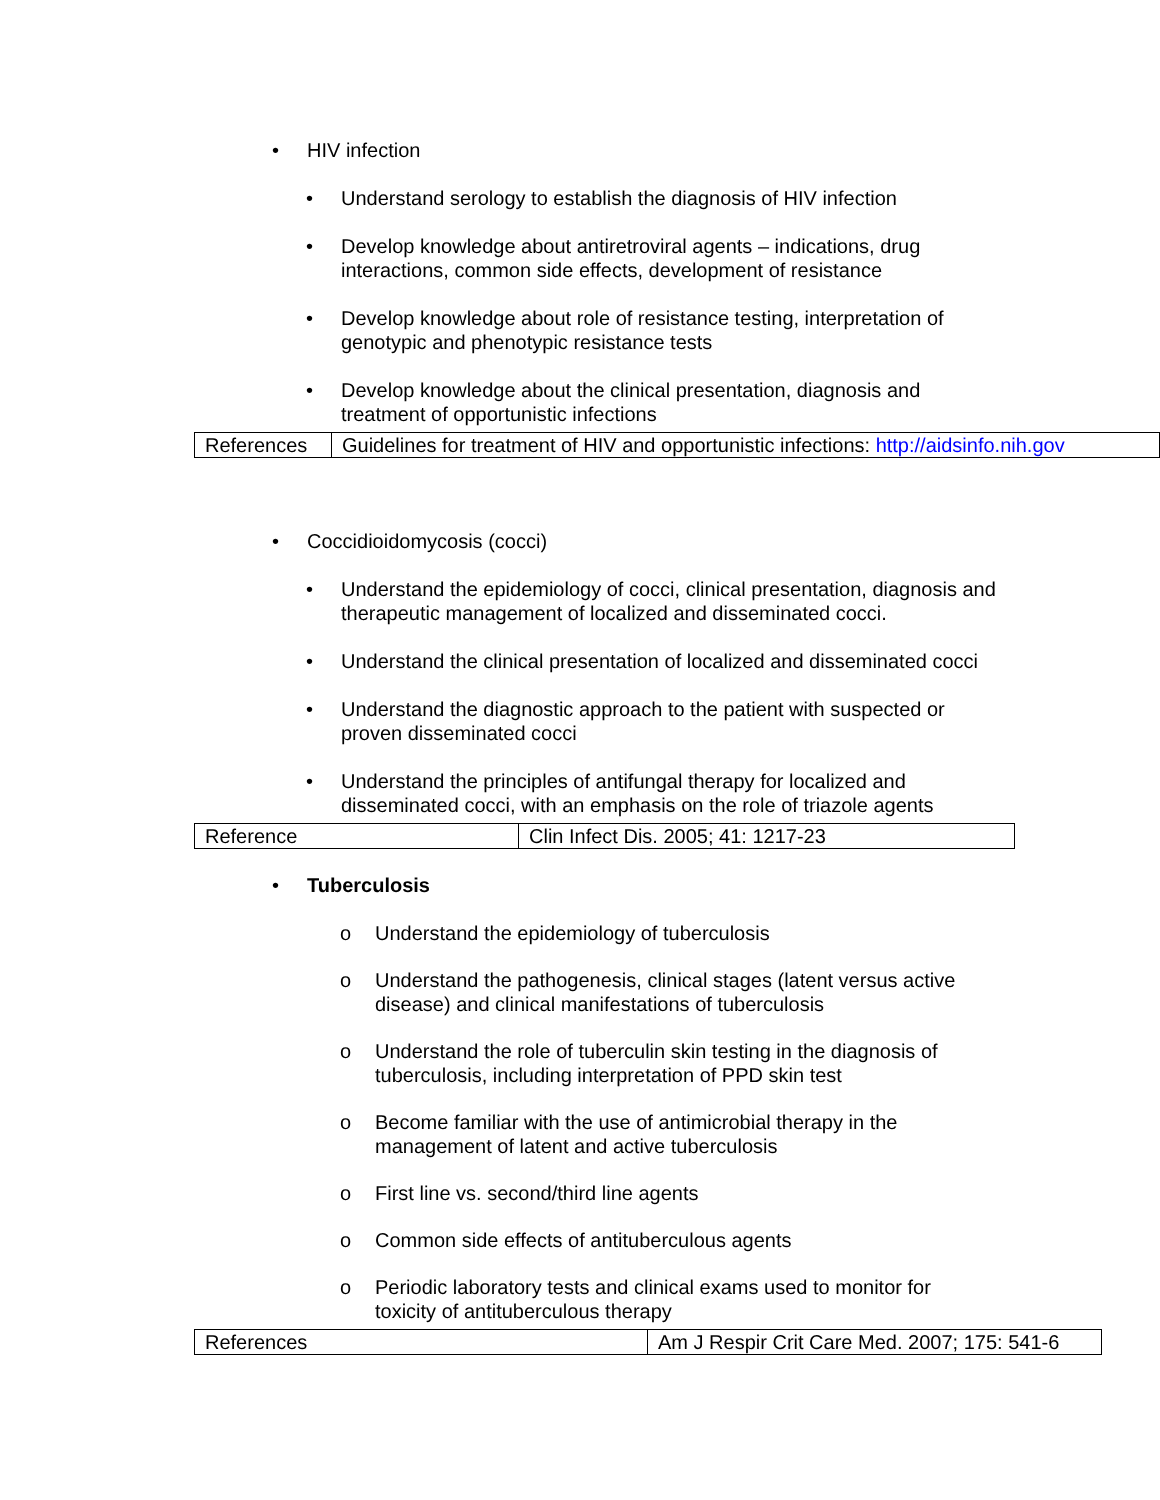• HIV infection
• Understand serology to establish the diagnosis of HIV infection
• Develop knowledge about antiretroviral agents – indications, drug interactions, common side effects, development of resistance
• Develop knowledge about role of resistance testing, interpretation of genotypic and phenotypic resistance tests
• Develop knowledge about the clinical presentation, diagnosis and treatment of opportunistic infections
| References | Guidelines for treatment of HIV and opportunistic infections: http://aidsinfo.nih.gov |
• Coccidioidomycosis (cocci)
• Understand the epidemiology of cocci, clinical presentation, diagnosis and therapeutic management of localized and disseminated cocci.
• Understand the clinical presentation of localized and disseminated cocci
• Understand the diagnostic approach to the patient with suspected or proven disseminated cocci
• Understand the principles of antifungal therapy for localized and disseminated cocci, with an emphasis on the role of triazole agents
| Reference | Clin Infect Dis. 2005; 41: 1217-23 |
• Tuberculosis
o Understand the epidemiology of tuberculosis
o Understand the pathogenesis, clinical stages (latent versus active disease) and clinical manifestations of tuberculosis
o Understand the role of tuberculin skin testing in the diagnosis of tuberculosis, including interpretation of PPD skin test
o Become familiar with the use of antimicrobial therapy in the management of latent and active tuberculosis
o First line vs. second/third line agents
o Common side effects of antituberculous agents
o Periodic laboratory tests and clinical exams used to monitor for toxicity of antituberculous therapy
| References | Am J Respir Crit Care Med. 2007; 175: 541-6 |